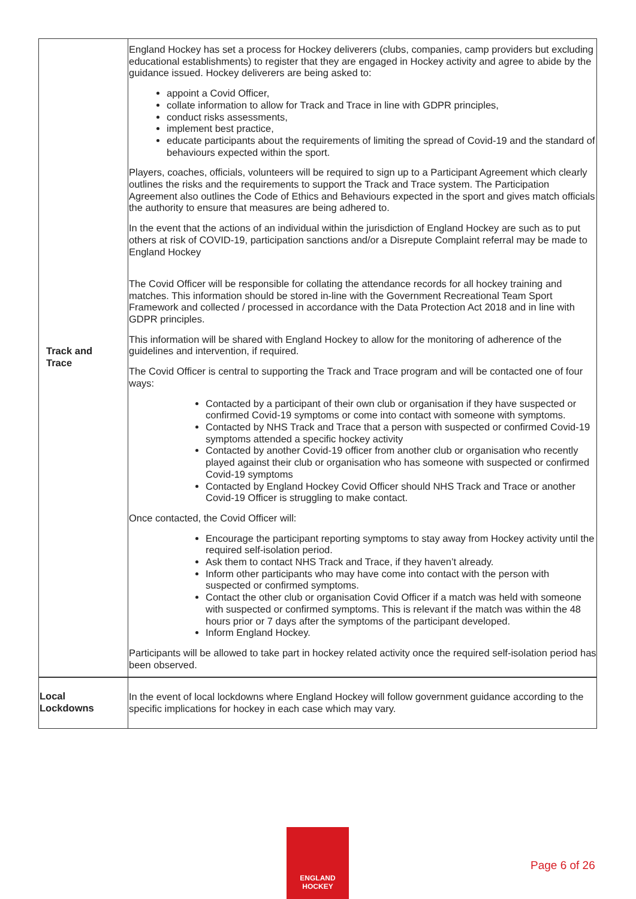| Track and Trace | England Hockey has set a process for Hockey deliverers (clubs, companies, camp providers but excluding educational establishments) to register that they are engaged in Hockey activity and agree to abide by the guidance issued. Hockey deliverers are being asked to: appoint a Covid Officer, collate information to allow for Track and Trace in line with GDPR principles, conduct risks assessments, implement best practice, educate participants about the requirements of limiting the spread of Covid-19 and the standard of behaviours expected within the sport. Players, coaches, officials, volunteers will be required to sign up to a Participant Agreement which clearly outlines the risks and the requirements to support the Track and Trace system. The Participation Agreement also outlines the Code of Ethics and Behaviours expected in the sport and gives match officials the authority to ensure that measures are being adhered to. In the event that the actions of an individual within the jurisdiction of England Hockey are such as to put others at risk of COVID-19, participation sanctions and/or a Disrepute Complaint referral may be made to England Hockey The Covid Officer will be responsible for collating the attendance records for all hockey training and matches. This information should be stored in-line with the Government Recreational Team Sport Framework and collected / processed in accordance with the Data Protection Act 2018 and in line with GDPR principles. This information will be shared with England Hockey to allow for the monitoring of adherence of the guidelines and intervention, if required. The Covid Officer is central to supporting the Track and Trace program and will be contacted one of four ways: Contacted by a participant of their own club or organisation if they have suspected or confirmed Covid-19 symptoms or come into contact with someone with symptoms. Contacted by NHS Track and Trace that a person with suspected or confirmed Covid-19 symptoms attended a specific hockey activity Contacted by another Covid-19 officer from another club or organisation who recently played against their club or organisation who has someone with suspected or confirmed Covid-19 symptoms Contacted by England Hockey Covid Officer should NHS Track and Trace or another Covid-19 Officer is struggling to make contact. Once contacted, the Covid Officer will: Encourage the participant reporting symptoms to stay away from Hockey activity until the required self-isolation period. Ask them to contact NHS Track and Trace, if they haven’t already. Inform other participants who may have come into contact with the person with suspected or confirmed symptoms. Contact the other club or organisation Covid Officer if a match was held with someone with suspected or confirmed symptoms. This is relevant if the match was within the 48 hours prior or 7 days after the symptoms of the participant developed. Inform England Hockey. Participants will be allowed to take part in hockey related activity once the required self-isolation period has been observed. |
| Local Lockdowns | In the event of local lockdowns where England Hockey will follow government guidance according to the specific implications for hockey in each case which may vary. |
ENGLAND
HOCKEY
Page 6 of 26